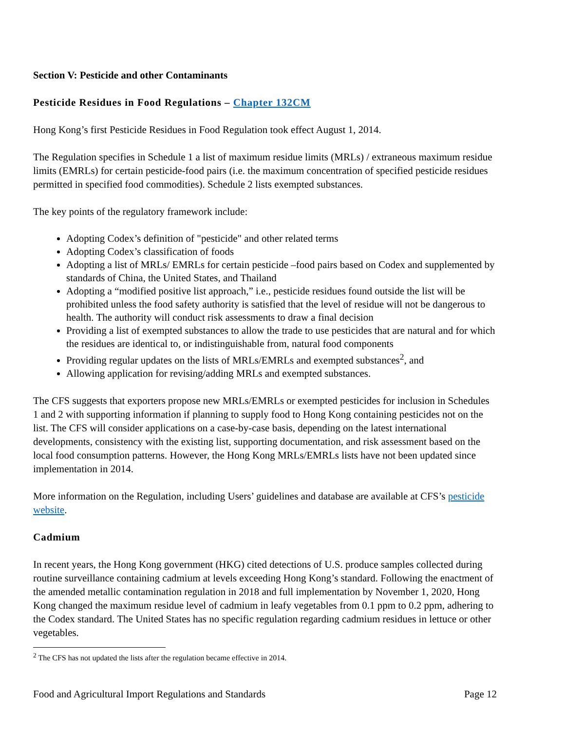Section V: Pesticide and other Contaminants
Pesticide Residues in Food Regulations – Chapter 132CM
Hong Kong’s first Pesticide Residues in Food Regulation took effect August 1, 2014.
The Regulation specifies in Schedule 1 a list of maximum residue limits (MRLs) / extraneous maximum residue limits (EMRLs) for certain pesticide-food pairs (i.e. the maximum concentration of specified pesticide residues permitted in specified food commodities). Schedule 2 lists exempted substances.
The key points of the regulatory framework include:
Adopting Codex’s definition of "pesticide" and other related terms
Adopting Codex’s classification of foods
Adopting a list of MRLs/ EMRLs for certain pesticide –food pairs based on Codex and supplemented by standards of China, the United States, and Thailand
Adopting a “modified positive list approach,” i.e., pesticide residues found outside the list will be prohibited unless the food safety authority is satisfied that the level of residue will not be dangerous to health. The authority will conduct risk assessments to draw a final decision
Providing a list of exempted substances to allow the trade to use pesticides that are natural and for which the residues are identical to, or indistinguishable from, natural food components
Providing regular updates on the lists of MRLs/EMRLs and exempted substances<sup>2</sup>, and
Allowing application for revising/adding MRLs and exempted substances.
The CFS suggests that exporters propose new MRLs/EMRLs or exempted pesticides for inclusion in Schedules 1 and 2 with supporting information if planning to supply food to Hong Kong containing pesticides not on the list. The CFS will consider applications on a case-by-case basis, depending on the latest international developments, consistency with the existing list, supporting documentation, and risk assessment based on the local food consumption patterns. However, the Hong Kong MRLs/EMRLs lists have not been updated since implementation in 2014.
More information on the Regulation, including Users’ guidelines and database are available at CFS’s pesticide website.
Cadmium
In recent years, the Hong Kong government (HKG) cited detections of U.S. produce samples collected during routine surveillance containing cadmium at levels exceeding Hong Kong’s standard. Following the enactment of the amended metallic contamination regulation in 2018 and full implementation by November 1, 2020, Hong Kong changed the maximum residue level of cadmium in leafy vegetables from 0.1 ppm to 0.2 ppm, adhering to the Codex standard. The United States has no specific regulation regarding cadmium residues in lettuce or other vegetables.
<sup>2</sup> The CFS has not updated the lists after the regulation became effective in 2014.
Food and Agricultural Import Regulations and Standards Page 12